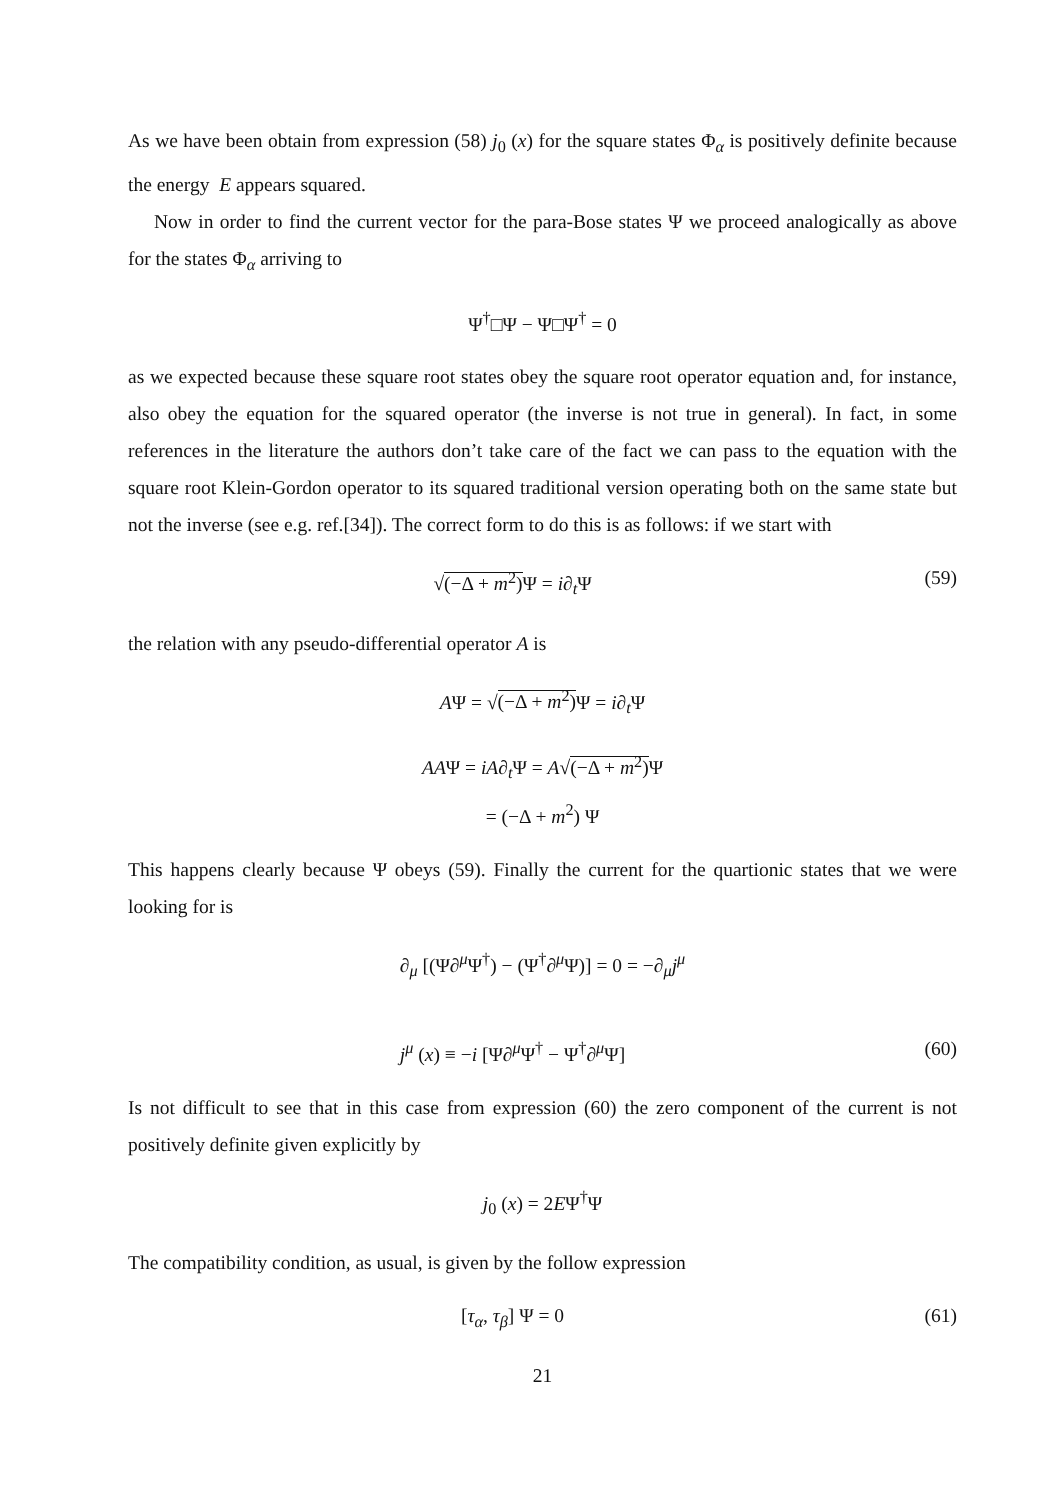As we have been obtain from expression (58) j<sub>0</sub> (x) for the square states Φ<sub>α</sub> is positively definite because the energy E appears squared.
Now in order to find the current vector for the para-Bose states Ψ we proceed analogically as above for the states Φ<sub>α</sub> arriving to
Ψ<sup>†</sup>□Ψ − Ψ□Ψ<sup>†</sup> = 0
as we expected because these square root states obey the square root operator equation and, for instance, also obey the equation for the squared operator (the inverse is not true in general). In fact, in some references in the literature the authors don’t take care of the fact we can pass to the equation with the square root Klein-Gordon operator to its squared traditional version operating both on the same state but not the inverse (see e.g. ref.[34]). The correct form to do this is as follows: if we start with
√(−Δ + m<sup>2</sup>) Ψ = i∂<sub>t</sub>Ψ (59)
the relation with any pseudo-differential operator A is
AΨ = √(−Δ + m<sup>2</sup>) Ψ = i∂<sub>t</sub>Ψ
AAΨ = iA∂<sub>t</sub>Ψ = A√(−Δ + m<sup>2</sup>) Ψ
= (−Δ + m<sup>2</sup>) Ψ
This happens clearly because Ψ obeys (59). Finally the current for the quartionic states that we were looking for is
∂<sub>μ</sub> [(Ψ∂<sup>μ</sup>Ψ<sup>†</sup>) − (Ψ<sup>†</sup>∂<sup>μ</sup>Ψ)] = 0 = −∂<sub>μ</sub>j<sup>μ</sup>
j<sup>μ</sup> (x) ≡ −i [Ψ∂<sup>μ</sup>Ψ<sup>†</sup> − Ψ<sup>†</sup>∂<sup>μ</sup>Ψ] (60)
Is not difficult to see that in this case from expression (60) the zero component of the current is not positively definite given explicitly by
j<sub>0</sub> (x) = 2EΨ<sup>†</sup>Ψ
The compatibility condition, as usual, is given by the follow expression
[τ<sub>α</sub>, τ<sub>β</sub>] Ψ = 0 (61)
21